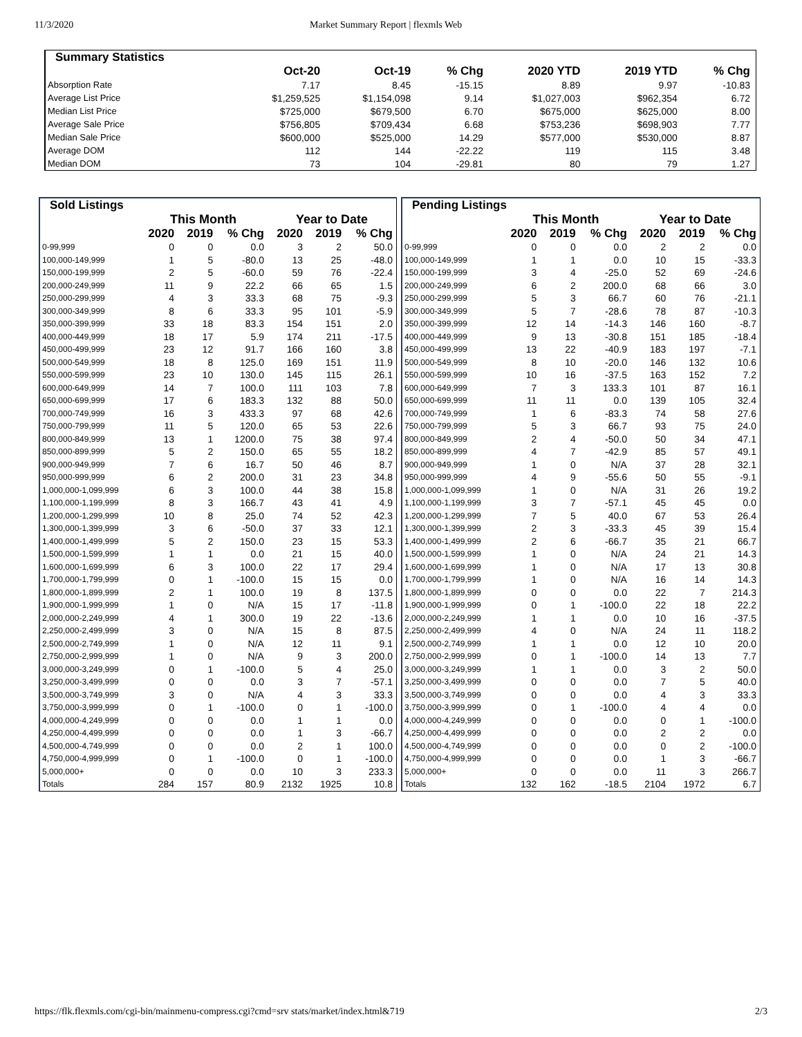11/3/2020 Market Summary Report | flexmls Web
| Summary Statistics | | | | | | |
| --- | --- | --- | --- | --- | --- | --- |
| | Oct-20 | Oct-19 | % Chg | 2020 YTD | 2019 YTD | % Chg |
| Absorption Rate | 7.17 | 8.45 | -15.15 | 8.89 | 9.97 | -10.83 |
| Average List Price | $1,259,525 | $1,154,098 | 9.14 | $1,027,003 | $962,354 | 6.72 |
| Median List Price | $725,000 | $679,500 | 6.70 | $675,000 | $625,000 | 8.00 |
| Average Sale Price | $756,805 | $709,434 | 6.68 | $753,236 | $698,903 | 7.77 |
| Median Sale Price | $600,000 | $525,000 | 14.29 | $577,000 | $530,000 | 8.87 |
| Average DOM | 112 | 144 | -22.22 | 119 | 115 | 3.48 |
| Median DOM | 73 | 104 | -29.81 | 80 | 79 | 1.27 |
| Sold Listings | | | | | | |
| --- | --- | --- | --- | --- | --- | --- |
| | This Month | | | Year to Date | | |
| | 2020 | 2019 | % Chg | 2020 | 2019 | % Chg |
| 0-99,999 | 0 | 0 | 0.0 | 3 | 2 | 50.0 |
| 100,000-149,999 | 1 | 5 | -80.0 | 13 | 25 | -48.0 |
| 150,000-199,999 | 2 | 5 | -60.0 | 59 | 76 | -22.4 |
| 200,000-249,999 | 11 | 9 | 22.2 | 66 | 65 | 1.5 |
| 250,000-299,999 | 4 | 3 | 33.3 | 68 | 75 | -9.3 |
| 300,000-349,999 | 8 | 6 | 33.3 | 95 | 101 | -5.9 |
| 350,000-399,999 | 33 | 18 | 83.3 | 154 | 151 | 2.0 |
| 400,000-449,999 | 18 | 17 | 5.9 | 174 | 211 | -17.5 |
| 450,000-499,999 | 23 | 12 | 91.7 | 166 | 160 | 3.8 |
| 500,000-549,999 | 18 | 8 | 125.0 | 169 | 151 | 11.9 |
| 550,000-599,999 | 23 | 10 | 130.0 | 145 | 115 | 26.1 |
| 600,000-649,999 | 14 | 7 | 100.0 | 111 | 103 | 7.8 |
| 650,000-699,999 | 17 | 6 | 183.3 | 132 | 88 | 50.0 |
| 700,000-749,999 | 16 | 3 | 433.3 | 97 | 68 | 42.6 |
| 750,000-799,999 | 11 | 5 | 120.0 | 65 | 53 | 22.6 |
| 800,000-849,999 | 13 | 1 | 1200.0 | 75 | 38 | 97.4 |
| 850,000-899,999 | 5 | 2 | 150.0 | 65 | 55 | 18.2 |
| 900,000-949,999 | 7 | 6 | 16.7 | 50 | 46 | 8.7 |
| 950,000-999,999 | 6 | 2 | 200.0 | 31 | 23 | 34.8 |
| 1,000,000-1,099,999 | 6 | 3 | 100.0 | 44 | 38 | 15.8 |
| 1,100,000-1,199,999 | 8 | 3 | 166.7 | 43 | 41 | 4.9 |
| 1,200,000-1,299,999 | 10 | 8 | 25.0 | 74 | 52 | 42.3 |
| 1,300,000-1,399,999 | 3 | 6 | -50.0 | 37 | 33 | 12.1 |
| 1,400,000-1,499,999 | 5 | 2 | 150.0 | 23 | 15 | 53.3 |
| 1,500,000-1,599,999 | 1 | 1 | 0.0 | 21 | 15 | 40.0 |
| 1,600,000-1,699,999 | 6 | 3 | 100.0 | 22 | 17 | 29.4 |
| 1,700,000-1,799,999 | 0 | 1 | -100.0 | 15 | 15 | 0.0 |
| 1,800,000-1,899,999 | 2 | 1 | 100.0 | 19 | 8 | 137.5 |
| 1,900,000-1,999,999 | 1 | 0 | N/A | 15 | 17 | -11.8 |
| 2,000,000-2,249,999 | 4 | 1 | 300.0 | 19 | 22 | -13.6 |
| 2,250,000-2,499,999 | 3 | 0 | N/A | 15 | 8 | 87.5 |
| 2,500,000-2,749,999 | 1 | 0 | N/A | 12 | 11 | 9.1 |
| 2,750,000-2,999,999 | 1 | 0 | N/A | 9 | 3 | 200.0 |
| 3,000,000-3,249,999 | 0 | 1 | -100.0 | 5 | 4 | 25.0 |
| 3,250,000-3,499,999 | 0 | 0 | 0.0 | 3 | 7 | -57.1 |
| 3,500,000-3,749,999 | 3 | 0 | N/A | 4 | 3 | 33.3 |
| 3,750,000-3,999,999 | 0 | 1 | -100.0 | 0 | 1 | -100.0 |
| 4,000,000-4,249,999 | 0 | 0 | 0.0 | 1 | 1 | 0.0 |
| 4,250,000-4,499,999 | 0 | 0 | 0.0 | 1 | 3 | -66.7 |
| 4,500,000-4,749,999 | 0 | 0 | 0.0 | 2 | 1 | 100.0 |
| 4,750,000-4,999,999 | 0 | 1 | -100.0 | 0 | 1 | -100.0 |
| 5,000,000+ | 0 | 0 | 0.0 | 10 | 3 | 233.3 |
| Totals | 284 | 157 | 80.9 | 2132 | 1925 | 10.8 |
| Pending Listings | | | | | | |
| --- | --- | --- | --- | --- | --- | --- |
| | This Month | | | Year to Date | | |
| | 2020 | 2019 | % Chg | 2020 | 2019 | % Chg |
| 0-99,999 | 0 | 0 | 0.0 | 2 | 2 | 0.0 |
| 100,000-149,999 | 1 | 1 | 0.0 | 10 | 15 | -33.3 |
| 150,000-199,999 | 3 | 4 | -25.0 | 52 | 69 | -24.6 |
| 200,000-249,999 | 6 | 2 | 200.0 | 68 | 66 | 3.0 |
| 250,000-299,999 | 5 | 3 | 66.7 | 60 | 76 | -21.1 |
| 300,000-349,999 | 5 | 7 | -28.6 | 78 | 87 | -10.3 |
| 350,000-399,999 | 12 | 14 | -14.3 | 146 | 160 | -8.7 |
| 400,000-449,999 | 9 | 13 | -30.8 | 151 | 185 | -18.4 |
| 450,000-499,999 | 13 | 22 | -40.9 | 183 | 197 | -7.1 |
| 500,000-549,999 | 8 | 10 | -20.0 | 146 | 132 | 10.6 |
| 550,000-599,999 | 10 | 16 | -37.5 | 163 | 152 | 7.2 |
| 600,000-649,999 | 7 | 3 | 133.3 | 101 | 87 | 16.1 |
| 650,000-699,999 | 11 | 11 | 0.0 | 139 | 105 | 32.4 |
| 700,000-749,999 | 1 | 6 | -83.3 | 74 | 58 | 27.6 |
| 750,000-799,999 | 5 | 3 | 66.7 | 93 | 75 | 24.0 |
| 800,000-849,999 | 2 | 4 | -50.0 | 50 | 34 | 47.1 |
| 850,000-899,999 | 4 | 7 | -42.9 | 85 | 57 | 49.1 |
| 900,000-949,999 | 1 | 0 | N/A | 37 | 28 | 32.1 |
| 950,000-999,999 | 4 | 9 | -55.6 | 50 | 55 | -9.1 |
| 1,000,000-1,099,999 | 1 | 0 | N/A | 31 | 26 | 19.2 |
| 1,100,000-1,199,999 | 3 | 7 | -57.1 | 45 | 45 | 0.0 |
| 1,200,000-1,299,999 | 7 | 5 | 40.0 | 67 | 53 | 26.4 |
| 1,300,000-1,399,999 | 2 | 3 | -33.3 | 45 | 39 | 15.4 |
| 1,400,000-1,499,999 | 2 | 6 | -66.7 | 35 | 21 | 66.7 |
| 1,500,000-1,599,999 | 1 | 0 | N/A | 24 | 21 | 14.3 |
| 1,600,000-1,699,999 | 1 | 0 | N/A | 17 | 13 | 30.8 |
| 1,700,000-1,799,999 | 1 | 0 | N/A | 16 | 14 | 14.3 |
| 1,800,000-1,899,999 | 0 | 0 | 0.0 | 22 | 7 | 214.3 |
| 1,900,000-1,999,999 | 0 | 1 | -100.0 | 22 | 18 | 22.2 |
| 2,000,000-2,249,999 | 1 | 1 | 0.0 | 10 | 16 | -37.5 |
| 2,250,000-2,499,999 | 4 | 0 | N/A | 24 | 11 | 118.2 |
| 2,500,000-2,749,999 | 1 | 1 | 0.0 | 12 | 10 | 20.0 |
| 2,750,000-2,999,999 | 0 | 1 | -100.0 | 14 | 13 | 7.7 |
| 3,000,000-3,249,999 | 1 | 1 | 0.0 | 3 | 2 | 50.0 |
| 3,250,000-3,499,999 | 0 | 0 | 0.0 | 7 | 5 | 40.0 |
| 3,500,000-3,749,999 | 0 | 0 | 0.0 | 4 | 3 | 33.3 |
| 3,750,000-3,999,999 | 0 | 1 | -100.0 | 4 | 4 | 0.0 |
| 4,000,000-4,249,999 | 0 | 0 | 0.0 | 0 | 1 | -100.0 |
| 4,250,000-4,499,999 | 0 | 0 | 0.0 | 2 | 2 | 0.0 |
| 4,500,000-4,749,999 | 0 | 0 | 0.0 | 0 | 2 | -100.0 |
| 4,750,000-4,999,999 | 0 | 0 | 0.0 | 1 | 3 | -66.7 |
| 5,000,000+ | 0 | 0 | 0.0 | 11 | 3 | 266.7 |
| Totals | 132 | 162 | -18.5 | 2104 | 1972 | 6.7 |
https://flk.flexmls.com/cgi-bin/mainmenu-compress.cgi?cmd=srv stats/market/index.html&719 2/3